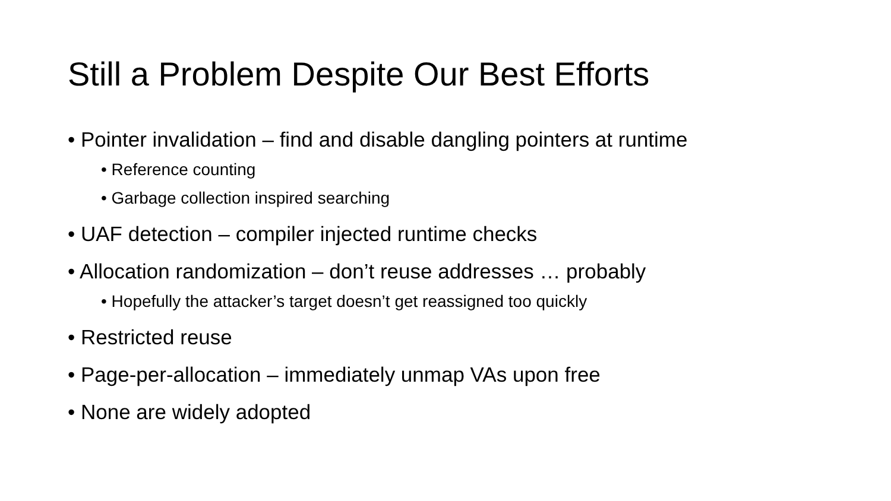Still a Problem Despite Our Best Efforts
• Pointer invalidation – find and disable dangling pointers at runtime
• Reference counting
• Garbage collection inspired searching
• UAF detection – compiler injected runtime checks
• Allocation randomization – don’t reuse addresses … probably
• Hopefully the attacker’s target doesn’t get reassigned too quickly
• Restricted reuse
• Page-per-allocation – immediately unmap VAs upon free
• None are widely adopted